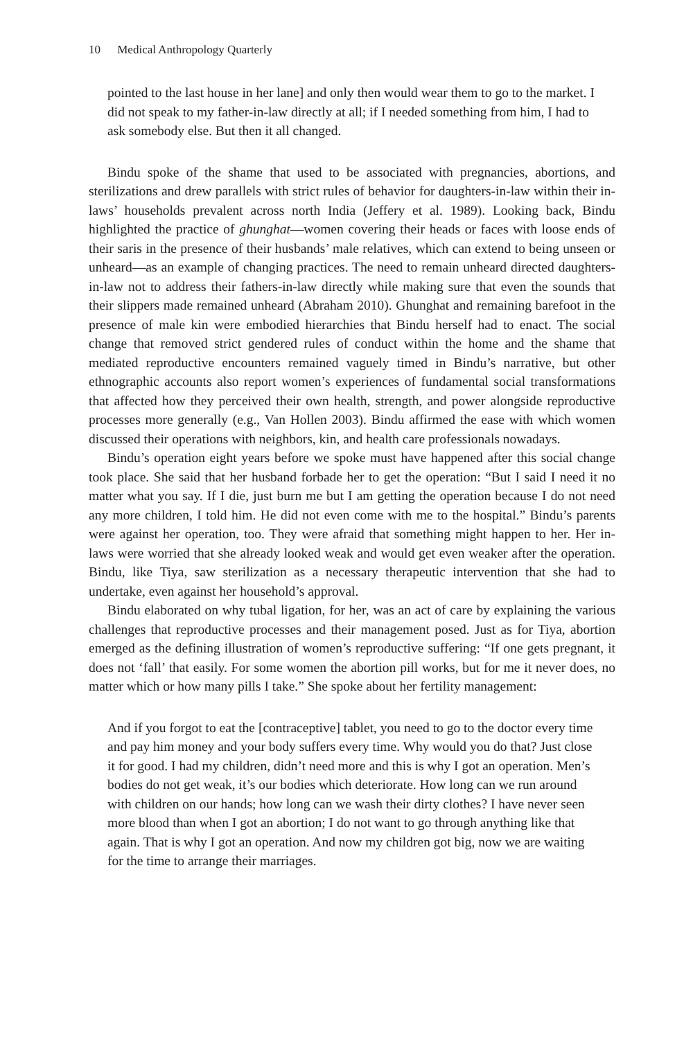10 Medical Anthropology Quarterly
pointed to the last house in her lane] and only then would wear them to go to the market. I did not speak to my father-in-law directly at all; if I needed something from him, I had to ask somebody else. But then it all changed.
Bindu spoke of the shame that used to be associated with pregnancies, abortions, and sterilizations and drew parallels with strict rules of behavior for daughters-in-law within their in-laws’ households prevalent across north India (Jeffery et al. 1989). Looking back, Bindu highlighted the practice of ghunghat—women covering their heads or faces with loose ends of their saris in the presence of their husbands’ male relatives, which can extend to being unseen or unheard—as an example of changing practices. The need to remain unheard directed daughters-in-law not to address their fathers-in-law directly while making sure that even the sounds that their slippers made remained unheard (Abraham 2010). Ghunghat and remaining barefoot in the presence of male kin were embodied hierarchies that Bindu herself had to enact. The social change that removed strict gendered rules of conduct within the home and the shame that mediated reproductive encounters remained vaguely timed in Bindu’s narrative, but other ethnographic accounts also report women’s experiences of fundamental social transformations that affected how they perceived their own health, strength, and power alongside reproductive processes more generally (e.g., Van Hollen 2003). Bindu affirmed the ease with which women discussed their operations with neighbors, kin, and health care professionals nowadays.
Bindu’s operation eight years before we spoke must have happened after this social change took place. She said that her husband forbade her to get the operation: “But I said I need it no matter what you say. If I die, just burn me but I am getting the operation because I do not need any more children, I told him. He did not even come with me to the hospital.” Bindu’s parents were against her operation, too. They were afraid that something might happen to her. Her in-laws were worried that she already looked weak and would get even weaker after the operation. Bindu, like Tiya, saw sterilization as a necessary therapeutic intervention that she had to undertake, even against her household’s approval.
Bindu elaborated on why tubal ligation, for her, was an act of care by explaining the various challenges that reproductive processes and their management posed. Just as for Tiya, abortion emerged as the defining illustration of women’s reproductive suffering: “If one gets pregnant, it does not ‘fall’ that easily. For some women the abortion pill works, but for me it never does, no matter which or how many pills I take.” She spoke about her fertility management:
And if you forgot to eat the [contraceptive] tablet, you need to go to the doctor every time and pay him money and your body suffers every time. Why would you do that? Just close it for good. I had my children, didn’t need more and this is why I got an operation. Men’s bodies do not get weak, it’s our bodies which deteriorate. How long can we run around with children on our hands; how long can we wash their dirty clothes? I have never seen more blood than when I got an abortion; I do not want to go through anything like that again. That is why I got an operation. And now my children got big, now we are waiting for the time to arrange their marriages.